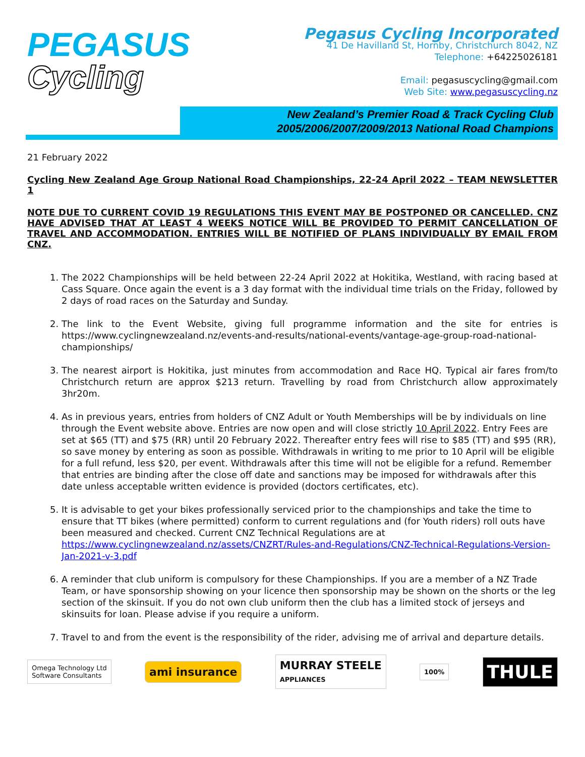PEGASUS
Cycling
Pegasus Cycling Incorporated
41 De Havilland St, Hornby, Christchurch 8042, NZ
Telephone: +64225026181
Email: pegasuscycling@gmail.com
Web Site: www.pegasuscycling.nz
New Zealand’s Premier Road & Track Cycling Club
2005/2006/2007/2009/2013 National Road Champions
21 February 2022
Cycling New Zealand Age Group National Road Championships, 22-24 April 2022 – TEAM NEWSLETTER 1
NOTE DUE TO CURRENT COVID 19 REGULATIONS THIS EVENT MAY BE POSTPONED OR CANCELLED. CNZ HAVE ADVISED THAT AT LEAST 4 WEEKS NOTICE WILL BE PROVIDED TO PERMIT CANCELLATION OF TRAVEL AND ACCOMMODATION. ENTRIES WILL BE NOTIFIED OF PLANS INDIVIDUALLY BY EMAIL FROM CNZ.
1. The 2022 Championships will be held between 22-24 April 2022 at Hokitika, Westland, with racing based at Cass Square. Once again the event is a 3 day format with the individual time trials on the Friday, followed by 2 days of road races on the Saturday and Sunday.
2. The link to the Event Website, giving full programme information and the site for entries is https://www.cyclingnewzealand.nz/events-and-results/national-events/vantage-age-group-road-national-championships/
3. The nearest airport is Hokitika, just minutes from accommodation and Race HQ. Typical air fares from/to Christchurch return are approx $213 return. Travelling by road from Christchurch allow approximately 3hr20m.
4. As in previous years, entries from holders of CNZ Adult or Youth Memberships will be by individuals on line through the Event website above. Entries are now open and will close strictly 10 April 2022. Entry Fees are set at $65 (TT) and $75 (RR) until 20 February 2022. Thereafter entry fees will rise to $85 (TT) and $95 (RR), so save money by entering as soon as possible. Withdrawals in writing to me prior to 10 April will be eligible for a full refund, less $20, per event. Withdrawals after this time will not be eligible for a refund. Remember that entries are binding after the close off date and sanctions may be imposed for withdrawals after this date unless acceptable written evidence is provided (doctors certificates, etc).
5. It is advisable to get your bikes professionally serviced prior to the championships and take the time to ensure that TT bikes (where permitted) conform to current regulations and (for Youth riders) roll outs have been measured and checked. Current CNZ Technical Regulations are at https://www.cyclingnewzealand.nz/assets/CNZRT/Rules-and-Regulations/CNZ-Technical-Regulations-Version-Jan-2021-v-3.pdf
6. A reminder that club uniform is compulsory for these Championships. If you are a member of a NZ Trade Team, or have sponsorship showing on your licence then sponsorship may be shown on the shorts or the leg section of the skinsuit. If you do not own club uniform then the club has a limited stock of jerseys and skinsuits for loan. Please advise if you require a uniform.
7. Travel to and from the event is the responsibility of the rider, advising me of arrival and departure details.
Omega Technology Ltd
Software Consultants
ami insurance
MURRAY STEELE
APPLIANCES
100%
THULE